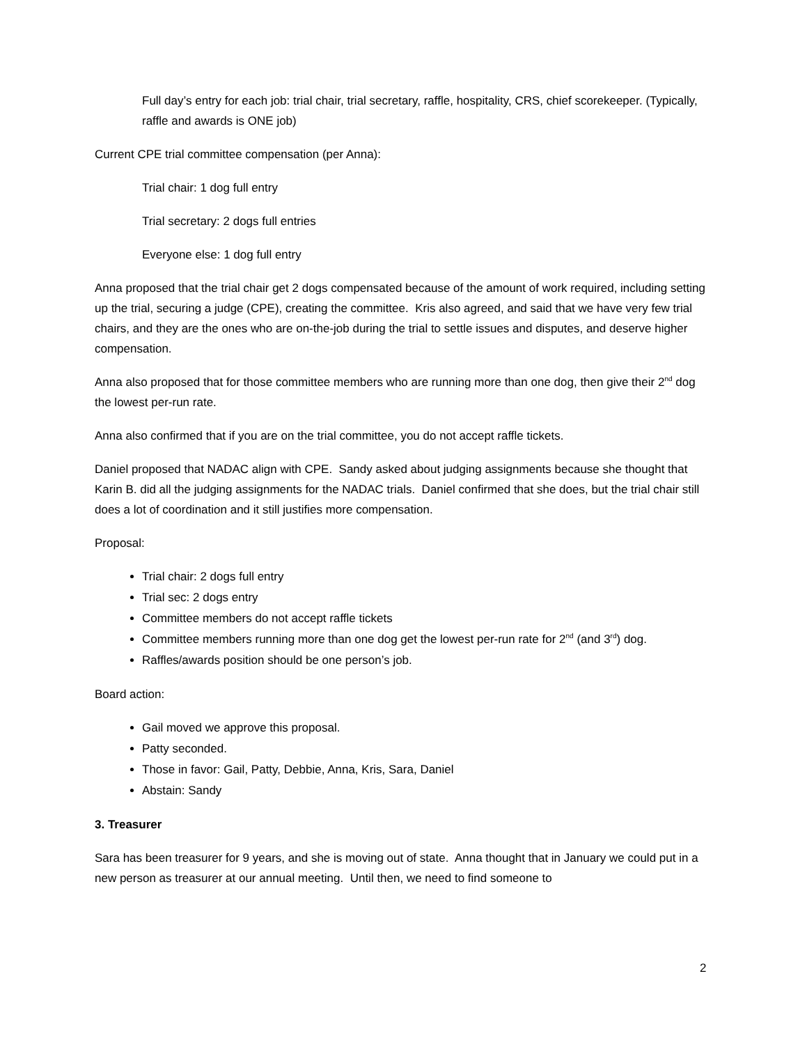Full day’s entry for each job: trial chair, trial secretary, raffle, hospitality, CRS, chief scorekeeper. (Typically, raffle and awards is ONE job)
Current CPE trial committee compensation (per Anna):
Trial chair: 1 dog full entry
Trial secretary: 2 dogs full entries
Everyone else: 1 dog full entry
Anna proposed that the trial chair get 2 dogs compensated because of the amount of work required, including setting up the trial, securing a judge (CPE), creating the committee. Kris also agreed, and said that we have very few trial chairs, and they are the ones who are on-the-job during the trial to settle issues and disputes, and deserve higher compensation.
Anna also proposed that for those committee members who are running more than one dog, then give their 2<sup>nd</sup> dog the lowest per-run rate.
Anna also confirmed that if you are on the trial committee, you do not accept raffle tickets.
Daniel proposed that NADAC align with CPE. Sandy asked about judging assignments because she thought that Karin B. did all the judging assignments for the NADAC trials. Daniel confirmed that she does, but the trial chair still does a lot of coordination and it still justifies more compensation.
Proposal:
Trial chair: 2 dogs full entry
Trial sec: 2 dogs entry
Committee members do not accept raffle tickets
Committee members running more than one dog get the lowest per-run rate for 2<sup>nd</sup> (and 3<sup>rd</sup>) dog.
Raffles/awards position should be one person’s job.
Board action:
Gail moved we approve this proposal.
Patty seconded.
Those in favor: Gail, Patty, Debbie, Anna, Kris, Sara, Daniel
Abstain: Sandy
3. Treasurer
Sara has been treasurer for 9 years, and she is moving out of state. Anna thought that in January we could put in a new person as treasurer at our annual meeting. Until then, we need to find someone to
2